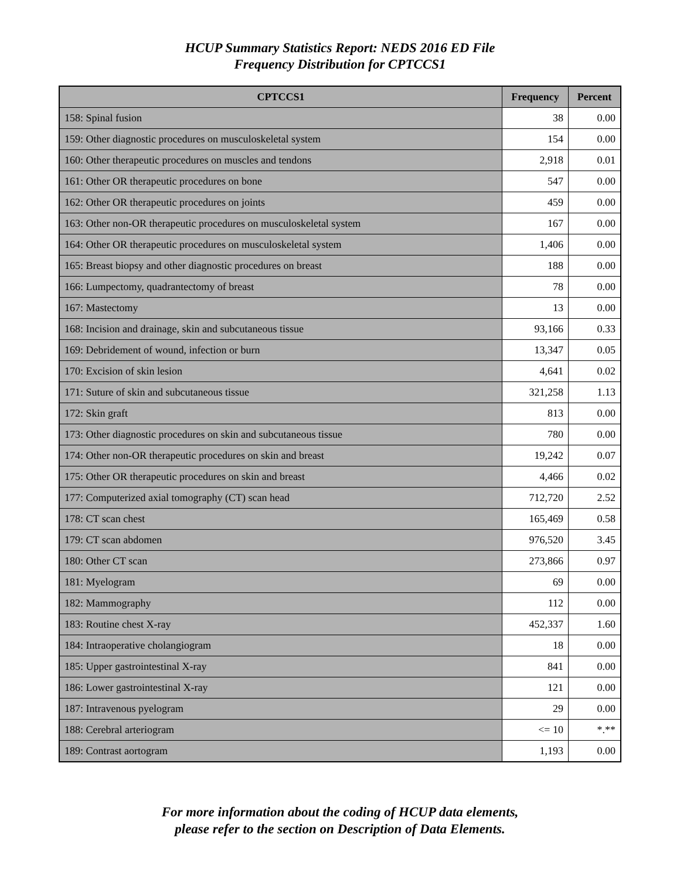HCUP Summary Statistics Report: NEDS 2016 ED File
Frequency Distribution for CPTCCS1
| CPTCCS1 | Frequency | Percent |
| --- | --- | --- |
| 158: Spinal fusion | 38 | 0.00 |
| 159: Other diagnostic procedures on musculoskeletal system | 154 | 0.00 |
| 160: Other therapeutic procedures on muscles and tendons | 2,918 | 0.01 |
| 161: Other OR therapeutic procedures on bone | 547 | 0.00 |
| 162: Other OR therapeutic procedures on joints | 459 | 0.00 |
| 163: Other non-OR therapeutic procedures on musculoskeletal system | 167 | 0.00 |
| 164: Other OR therapeutic procedures on musculoskeletal system | 1,406 | 0.00 |
| 165: Breast biopsy and other diagnostic procedures on breast | 188 | 0.00 |
| 166: Lumpectomy, quadrantectomy of breast | 78 | 0.00 |
| 167: Mastectomy | 13 | 0.00 |
| 168: Incision and drainage, skin and subcutaneous tissue | 93,166 | 0.33 |
| 169: Debridement of wound, infection or burn | 13,347 | 0.05 |
| 170: Excision of skin lesion | 4,641 | 0.02 |
| 171: Suture of skin and subcutaneous tissue | 321,258 | 1.13 |
| 172: Skin graft | 813 | 0.00 |
| 173: Other diagnostic procedures on skin and subcutaneous tissue | 780 | 0.00 |
| 174: Other non-OR therapeutic procedures on skin and breast | 19,242 | 0.07 |
| 175: Other OR therapeutic procedures on skin and breast | 4,466 | 0.02 |
| 177: Computerized axial tomography (CT) scan head | 712,720 | 2.52 |
| 178: CT scan chest | 165,469 | 0.58 |
| 179: CT scan abdomen | 976,520 | 3.45 |
| 180: Other CT scan | 273,866 | 0.97 |
| 181: Myelogram | 69 | 0.00 |
| 182: Mammography | 112 | 0.00 |
| 183: Routine chest X-ray | 452,337 | 1.60 |
| 184: Intraoperative cholangiogram | 18 | 0.00 |
| 185: Upper gastrointestinal X-ray | 841 | 0.00 |
| 186: Lower gastrointestinal X-ray | 121 | 0.00 |
| 187: Intravenous pyelogram | 29 | 0.00 |
| 188: Cerebral arteriogram | <= 10 | *.** |
| 189: Contrast aortogram | 1,193 | 0.00 |
For more information about the coding of HCUP data elements,
please refer to the section on Description of Data Elements.